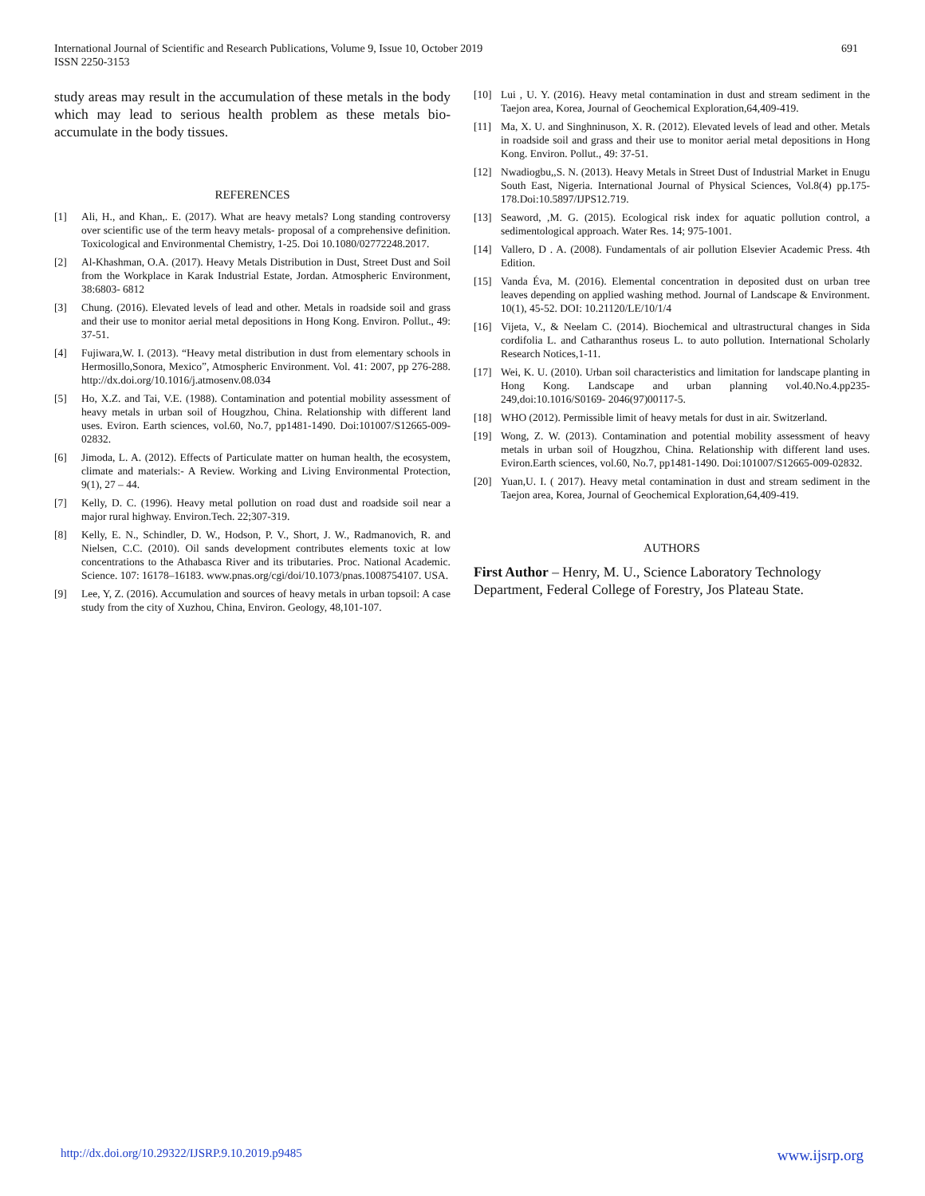691 International Journal of Scientific and Research Publications, Volume 9, Issue 10, October 2019
ISSN 2250-3153
study areas may result in the accumulation of these metals in the body which may lead to serious health problem as these metals bio-accumulate in the body tissues.
REFERENCES
[1] Ali, H., and Khan,. E. (2017). What are heavy metals? Long standing controversy over scientific use of the term heavy metals- proposal of a comprehensive definition. Toxicological and Environmental Chemistry, 1-25. Doi 10.1080/02772248.2017.
[2] Al-Khashman, O.A. (2017). Heavy Metals Distribution in Dust, Street Dust and Soil from the Workplace in Karak Industrial Estate, Jordan. Atmospheric Environment, 38:6803- 6812
[3] Chung. (2016). Elevated levels of lead and other. Metals in roadside soil and grass and their use to monitor aerial metal depositions in Hong Kong. Environ. Pollut., 49: 37-51.
[4] Fujiwara,W. I. (2013). “Heavy metal distribution in dust from elementary schools in Hermosillo,Sonora, Mexico”, Atmospheric Environment. Vol. 41: 2007, pp 276-288. http://dx.doi.org/10.1016/j.atmosenv.08.034
[5] Ho, X.Z. and Tai, V.E. (1988). Contamination and potential mobility assessment of heavy metals in urban soil of Hougzhou, China. Relationship with different land uses. Eviron. Earth sciences, vol.60, No.7, pp1481-1490. Doi:101007/S12665-009-02832.
[6] Jimoda, L. A. (2012). Effects of Particulate matter on human health, the ecosystem, climate and materials:- A Review. Working and Living Environmental Protection, 9(1), 27 – 44.
[7] Kelly, D. C. (1996). Heavy metal pollution on road dust and roadside soil near a major rural highway. Environ.Tech. 22;307-319.
[8] Kelly, E. N., Schindler, D. W., Hodson, P. V., Short, J. W., Radmanovich, R. and Nielsen, C.C. (2010). Oil sands development contributes elements toxic at low concentrations to the Athabasca River and its tributaries. Proc. National Academic. Science. 107: 16178–16183. www.pnas.org/cgi/doi/10.1073/pnas.1008754107. USA.
[9] Lee, Y, Z. (2016). Accumulation and sources of heavy metals in urban topsoil: A case study from the city of Xuzhou, China, Environ. Geology, 48,101-107.
[10] Lui , U. Y. (2016). Heavy metal contamination in dust and stream sediment in the Taejon area, Korea, Journal of Geochemical Exploration,64,409-419.
[11] Ma, X. U. and Singhninuson, X. R. (2012). Elevated levels of lead and other. Metals in roadside soil and grass and their use to monitor aerial metal depositions in Hong Kong. Environ. Pollut., 49: 37-51.
[12] Nwadiogbu,,S. N. (2013). Heavy Metals in Street Dust of Industrial Market in Enugu South East, Nigeria. International Journal of Physical Sciences, Vol.8(4) pp.175- 178.Doi:10.5897/IJPS12.719.
[13] Seaword, ,M. G. (2015). Ecological risk index for aquatic pollution control, a sedimentological approach. Water Res. 14; 975-1001.
[14] Vallero, D . A. (2008). Fundamentals of air pollution Elsevier Academic Press. 4th Edition.
[15] Vanda Éva, M. (2016). Elemental concentration in deposited dust on urban tree leaves depending on applied washing method. Journal of Landscape & Environment. 10(1), 45-52. DOI: 10.21120/LE/10/1/4
[16] Vijeta, V., & Neelam C. (2014). Biochemical and ultrastructural changes in Sida cordifolia L. and Catharanthus roseus L. to auto pollution. International Scholarly Research Notices,1-11.
[17] Wei, K. U. (2010). Urban soil characteristics and limitation for landscape planting in Hong Kong. Landscape and urban planning vol.40.No.4.pp235-249,doi:10.1016/S0169- 2046(97)00117-5.
[18] WHO (2012). Permissible limit of heavy metals for dust in air. Switzerland.
[19] Wong, Z. W. (2013). Contamination and potential mobility assessment of heavy metals in urban soil of Hougzhou, China. Relationship with different land uses. Eviron.Earth sciences, vol.60, No.7, pp1481-1490. Doi:101007/S12665-009-02832.
[20] Yuan,U. I. ( 2017). Heavy metal contamination in dust and stream sediment in the Taejon area, Korea, Journal of Geochemical Exploration,64,409-419.
AUTHORS
First Author – Henry, M. U., Science Laboratory Technology Department, Federal College of Forestry, Jos Plateau State.
www.ijsrp.org http://dx.doi.org/10.29322/IJSRP.9.10.2019.p9485